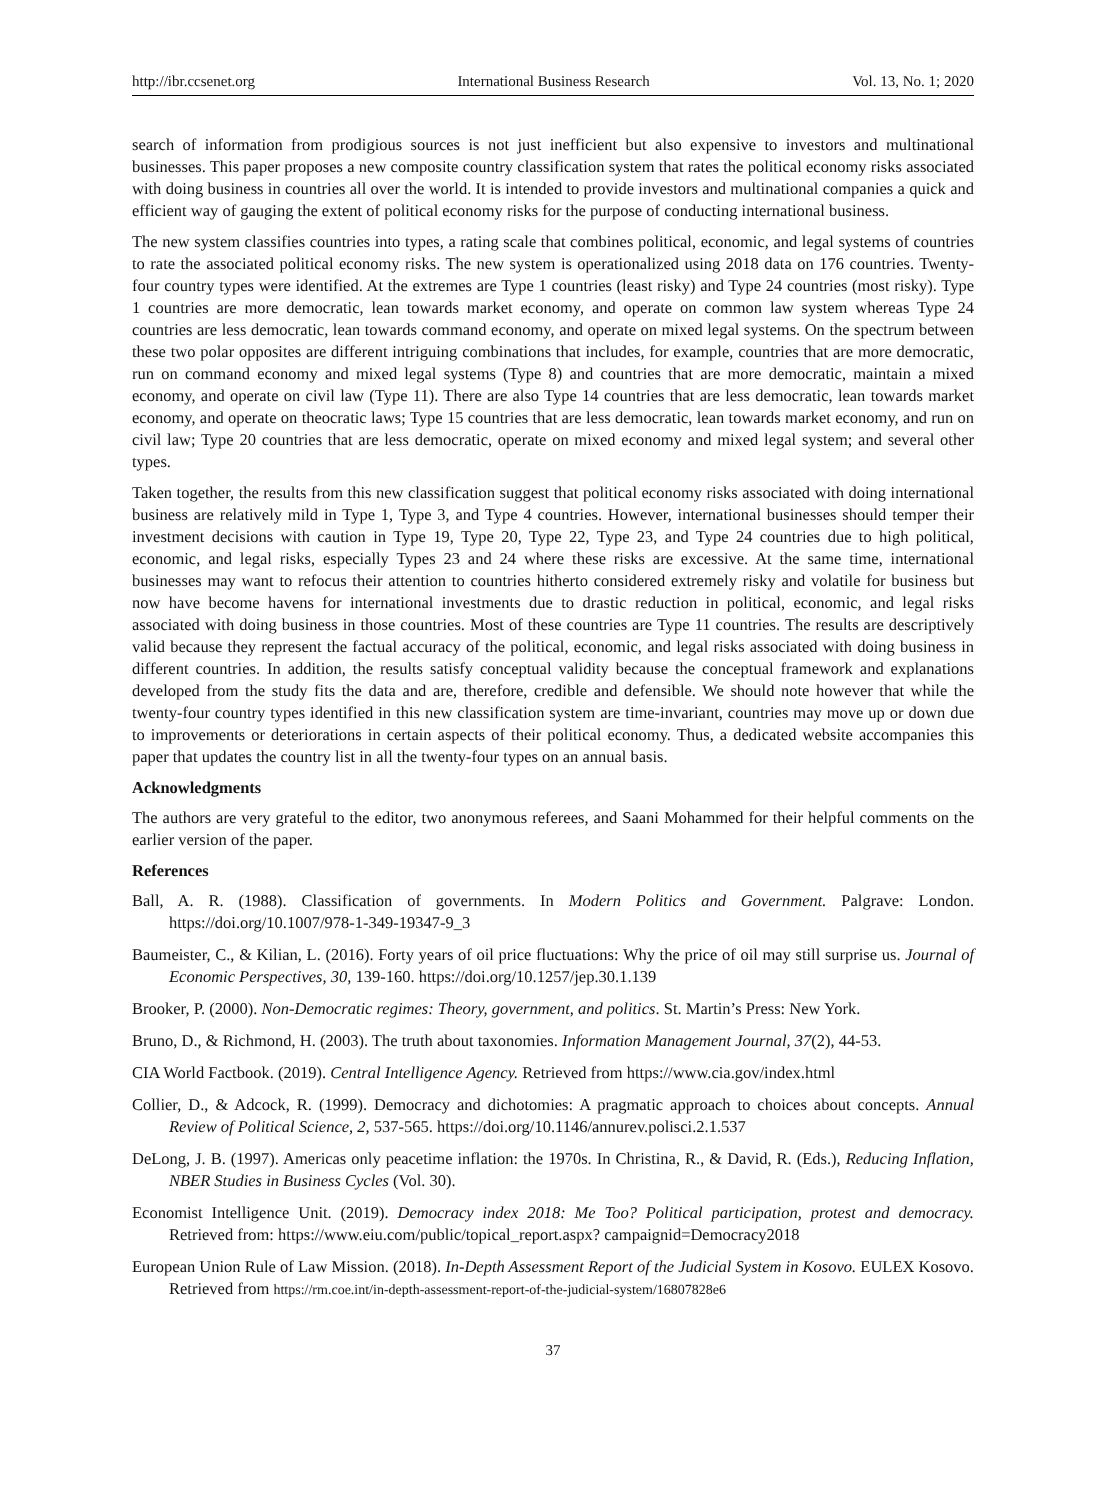http://ibr.ccsenet.org International Business Research Vol. 13, No. 1; 2020
search of information from prodigious sources is not just inefficient but also expensive to investors and multinational businesses. This paper proposes a new composite country classification system that rates the political economy risks associated with doing business in countries all over the world. It is intended to provide investors and multinational companies a quick and efficient way of gauging the extent of political economy risks for the purpose of conducting international business.
The new system classifies countries into types, a rating scale that combines political, economic, and legal systems of countries to rate the associated political economy risks. The new system is operationalized using 2018 data on 176 countries. Twenty-four country types were identified. At the extremes are Type 1 countries (least risky) and Type 24 countries (most risky). Type 1 countries are more democratic, lean towards market economy, and operate on common law system whereas Type 24 countries are less democratic, lean towards command economy, and operate on mixed legal systems. On the spectrum between these two polar opposites are different intriguing combinations that includes, for example, countries that are more democratic, run on command economy and mixed legal systems (Type 8) and countries that are more democratic, maintain a mixed economy, and operate on civil law (Type 11). There are also Type 14 countries that are less democratic, lean towards market economy, and operate on theocratic laws; Type 15 countries that are less democratic, lean towards market economy, and run on civil law; Type 20 countries that are less democratic, operate on mixed economy and mixed legal system; and several other types.
Taken together, the results from this new classification suggest that political economy risks associated with doing international business are relatively mild in Type 1, Type 3, and Type 4 countries. However, international businesses should temper their investment decisions with caution in Type 19, Type 20, Type 22, Type 23, and Type 24 countries due to high political, economic, and legal risks, especially Types 23 and 24 where these risks are excessive. At the same time, international businesses may want to refocus their attention to countries hitherto considered extremely risky and volatile for business but now have become havens for international investments due to drastic reduction in political, economic, and legal risks associated with doing business in those countries. Most of these countries are Type 11 countries. The results are descriptively valid because they represent the factual accuracy of the political, economic, and legal risks associated with doing business in different countries. In addition, the results satisfy conceptual validity because the conceptual framework and explanations developed from the study fits the data and are, therefore, credible and defensible. We should note however that while the twenty-four country types identified in this new classification system are time-invariant, countries may move up or down due to improvements or deteriorations in certain aspects of their political economy. Thus, a dedicated website accompanies this paper that updates the country list in all the twenty-four types on an annual basis.
Acknowledgments
The authors are very grateful to the editor, two anonymous referees, and Saani Mohammed for their helpful comments on the earlier version of the paper.
References
Ball, A. R. (1988). Classification of governments. In Modern Politics and Government. Palgrave: London. https://doi.org/10.1007/978-1-349-19347-9_3
Baumeister, C., & Kilian, L. (2016). Forty years of oil price fluctuations: Why the price of oil may still surprise us. Journal of Economic Perspectives, 30, 139-160. https://doi.org/10.1257/jep.30.1.139
Brooker, P. (2000). Non-Democratic regimes: Theory, government, and politics. St. Martin’s Press: New York.
Bruno, D., & Richmond, H. (2003). The truth about taxonomies. Information Management Journal, 37(2), 44-53.
CIA World Factbook. (2019). Central Intelligence Agency. Retrieved from https://www.cia.gov/index.html
Collier, D., & Adcock, R. (1999). Democracy and dichotomies: A pragmatic approach to choices about concepts. Annual Review of Political Science, 2, 537-565. https://doi.org/10.1146/annurev.polisci.2.1.537
DeLong, J. B. (1997). Americas only peacetime inflation: the 1970s. In Christina, R., & David, R. (Eds.), Reducing Inflation, NBER Studies in Business Cycles (Vol. 30).
Economist Intelligence Unit. (2019). Democracy index 2018: Me Too? Political participation, protest and democracy. Retrieved from: https://www.eiu.com/public/topical_report.aspx? campaignid=Democracy2018
European Union Rule of Law Mission. (2018). In-Depth Assessment Report of the Judicial System in Kosovo. EULEX Kosovo. Retrieved from https://rm.coe.int/in-depth-assessment-report-of-the-judicial-system/16807828e6
37